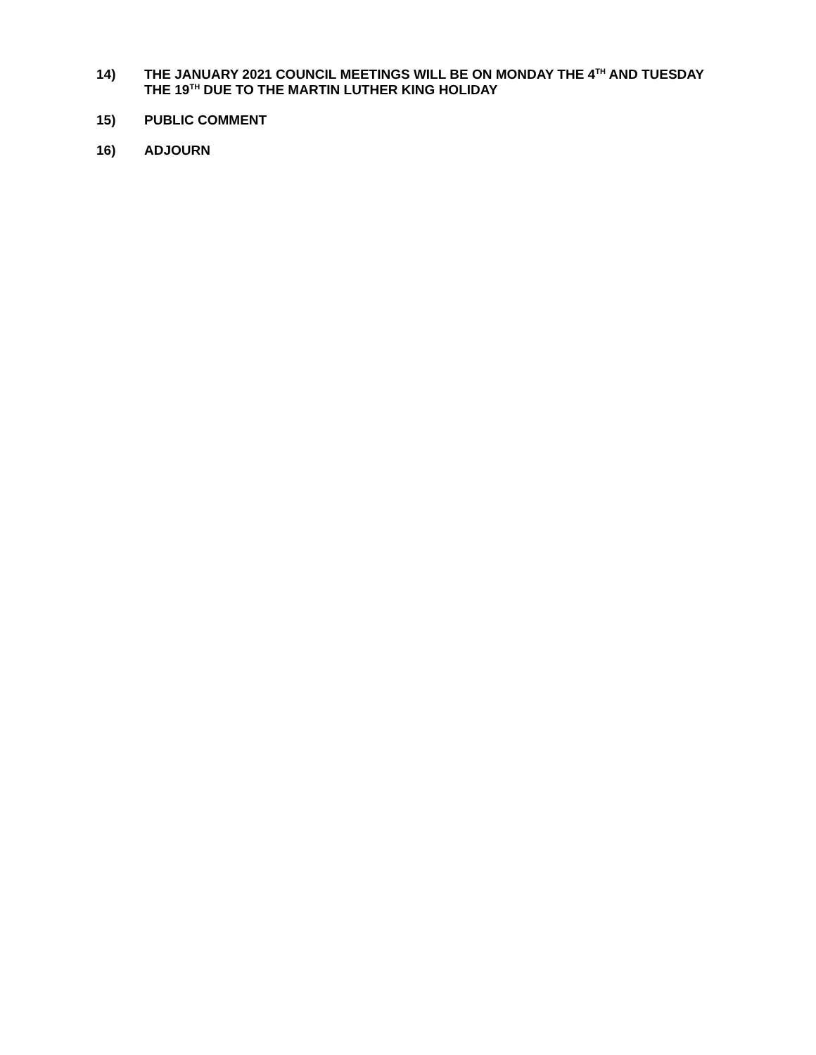14) THE JANUARY 2021 COUNCIL MEETINGS WILL BE ON MONDAY THE 4<sup>TH</sup> AND TUESDAY THE 19<sup>TH</sup> DUE TO THE MARTIN LUTHER KING HOLIDAY
15) PUBLIC COMMENT
16) ADJOURN